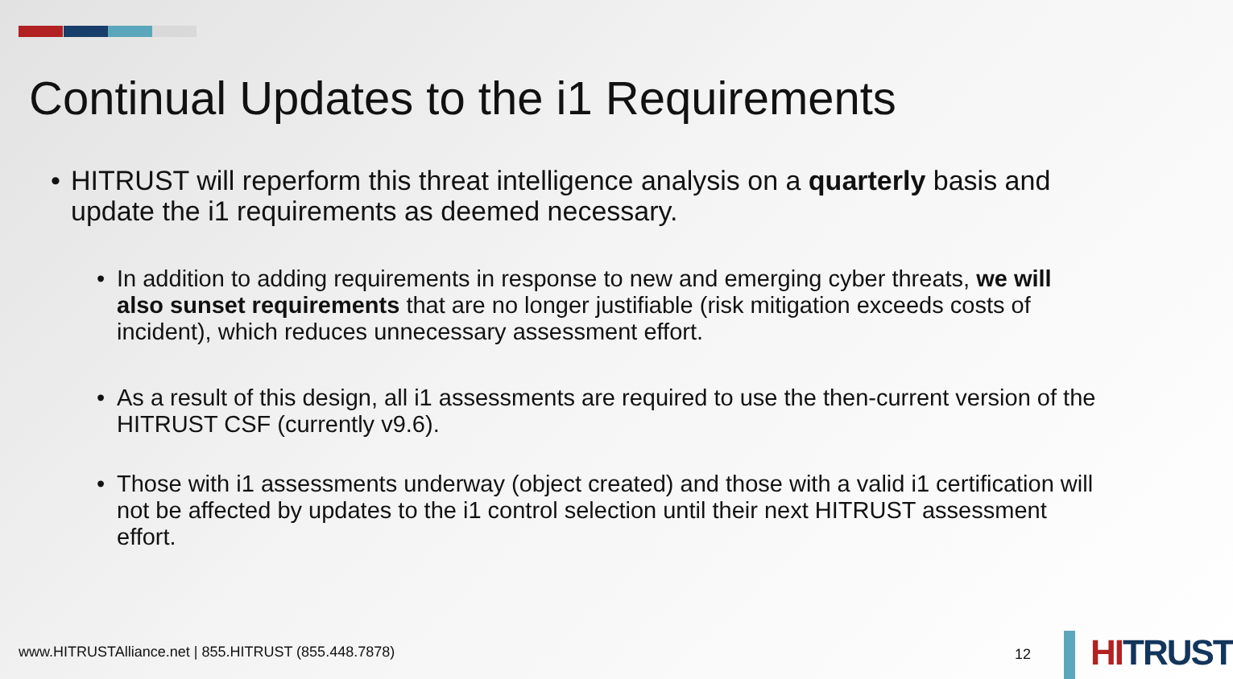Continual Updates to the i1 Requirements
• HITRUST will reperform this threat intelligence analysis on a quarterly basis and update the i1 requirements as deemed necessary.
• In addition to adding requirements in response to new and emerging cyber threats, we will also sunset requirements that are no longer justifiable (risk mitigation exceeds costs of incident), which reduces unnecessary assessment effort.
• As a result of this design, all i1 assessments are required to use the then-current version of the HITRUST CSF (currently v9.6).
• Those with i1 assessments underway (object created) and those with a valid i1 certification will not be affected by updates to the i1 control selection until their next HITRUST assessment effort.
www.HITRUSTAlliance.net | 855.HITRUST (855.448.7878)
12 HITRUST